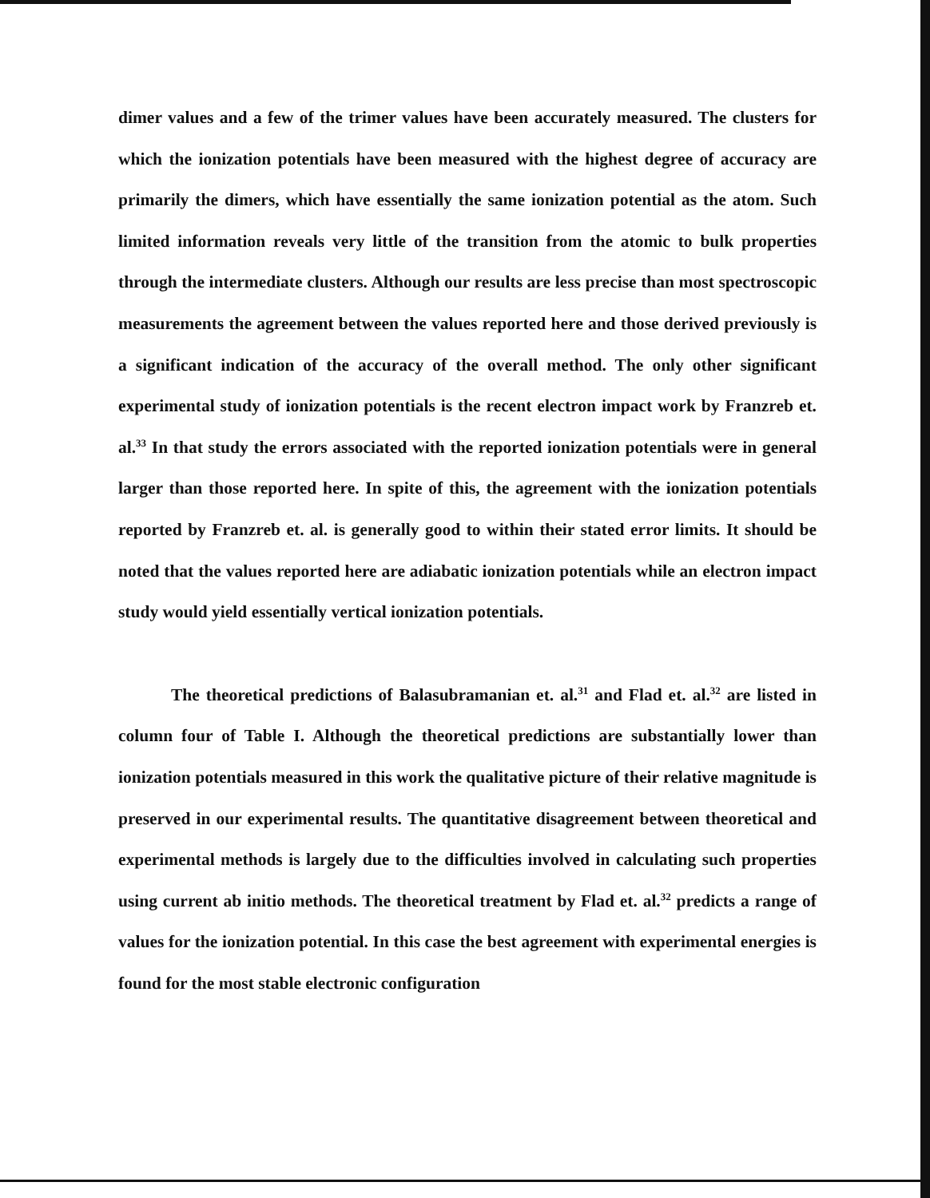dimer values and a few of the trimer values have been accurately measured. The clusters for which the ionization potentials have been measured with the highest degree of accuracy are primarily the dimers, which have essentially the same ionization potential as the atom. Such limited information reveals very little of the transition from the atomic to bulk properties through the intermediate clusters. Although our results are less precise than most spectroscopic measurements the agreement between the values reported here and those derived previously is a significant indication of the accuracy of the overall method. The only other significant experimental study of ionization potentials is the recent electron impact work by Franzreb et. al.<sup>33</sup> In that study the errors associated with the reported ionization potentials were in general larger than those reported here. In spite of this, the agreement with the ionization potentials reported by Franzreb et. al. is generally good to within their stated error limits. It should be noted that the values reported here are adiabatic ionization potentials while an electron impact study would yield essentially vertical ionization potentials.
The theoretical predictions of Balasubramanian et. al.<sup>31</sup> and Flad et. al.<sup>32</sup> are listed in column four of Table I. Although the theoretical predictions are substantially lower than ionization potentials measured in this work the qualitative picture of their relative magnitude is preserved in our experimental results. The quantitative disagreement between theoretical and experimental methods is largely due to the difficulties involved in calculating such properties using current ab initio methods. The theoretical treatment by Flad et. al.<sup>32</sup> predicts a range of values for the ionization potential. In this case the best agreement with experimental energies is found for the most stable electronic configuration